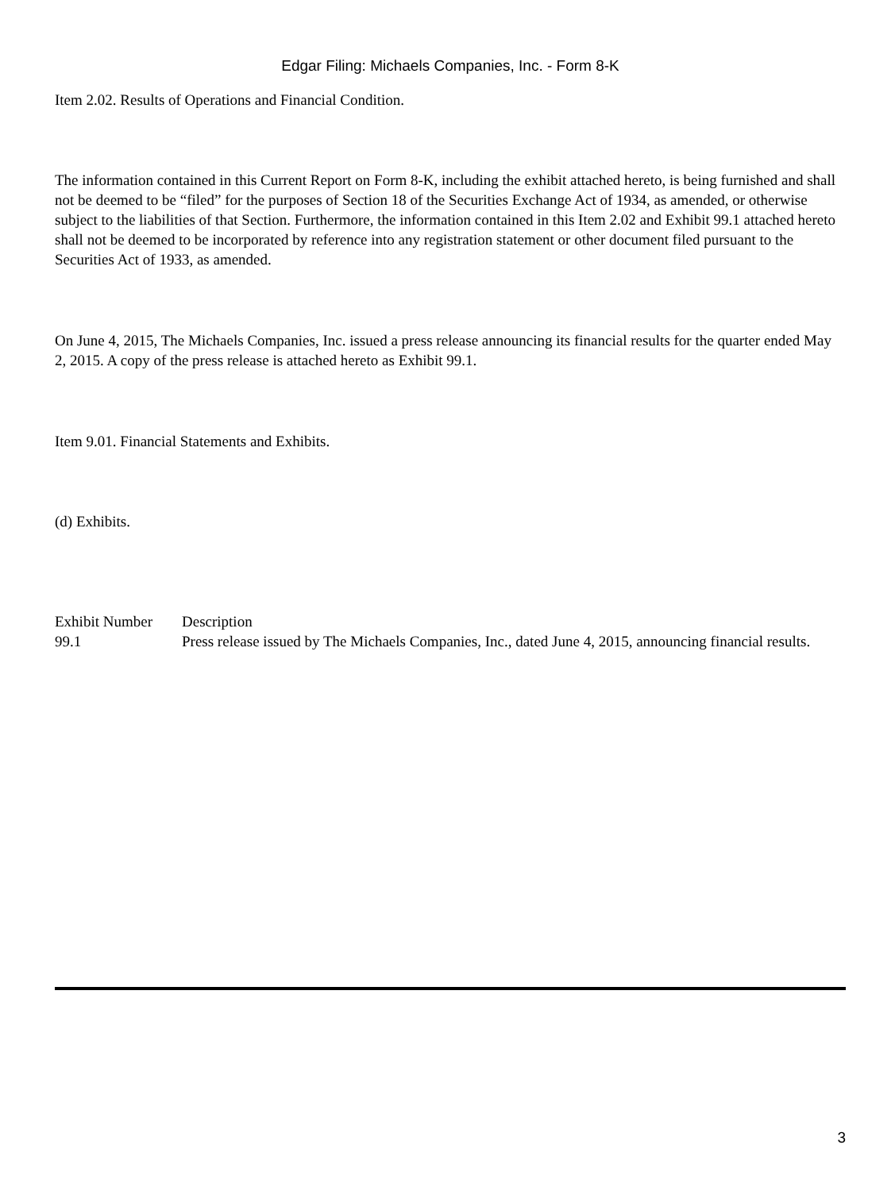Edgar Filing: Michaels Companies, Inc. - Form 8-K
Item 2.02. Results of Operations and Financial Condition.
The information contained in this Current Report on Form 8-K, including the exhibit attached hereto, is being furnished and shall not be deemed to be “filed” for the purposes of Section 18 of the Securities Exchange Act of 1934, as amended, or otherwise subject to the liabilities of that Section. Furthermore, the information contained in this Item 2.02 and Exhibit 99.1 attached hereto shall not be deemed to be incorporated by reference into any registration statement or other document filed pursuant to the Securities Act of 1933, as amended.
On June 4, 2015, The Michaels Companies, Inc. issued a press release announcing its financial results for the quarter ended May 2, 2015. A copy of the press release is attached hereto as Exhibit 99.1.
Item 9.01. Financial Statements and Exhibits.
(d) Exhibits.
| Exhibit Number | Description |
| 99.1 | Press release issued by The Michaels Companies, Inc., dated June 4, 2015, announcing financial results. |
3